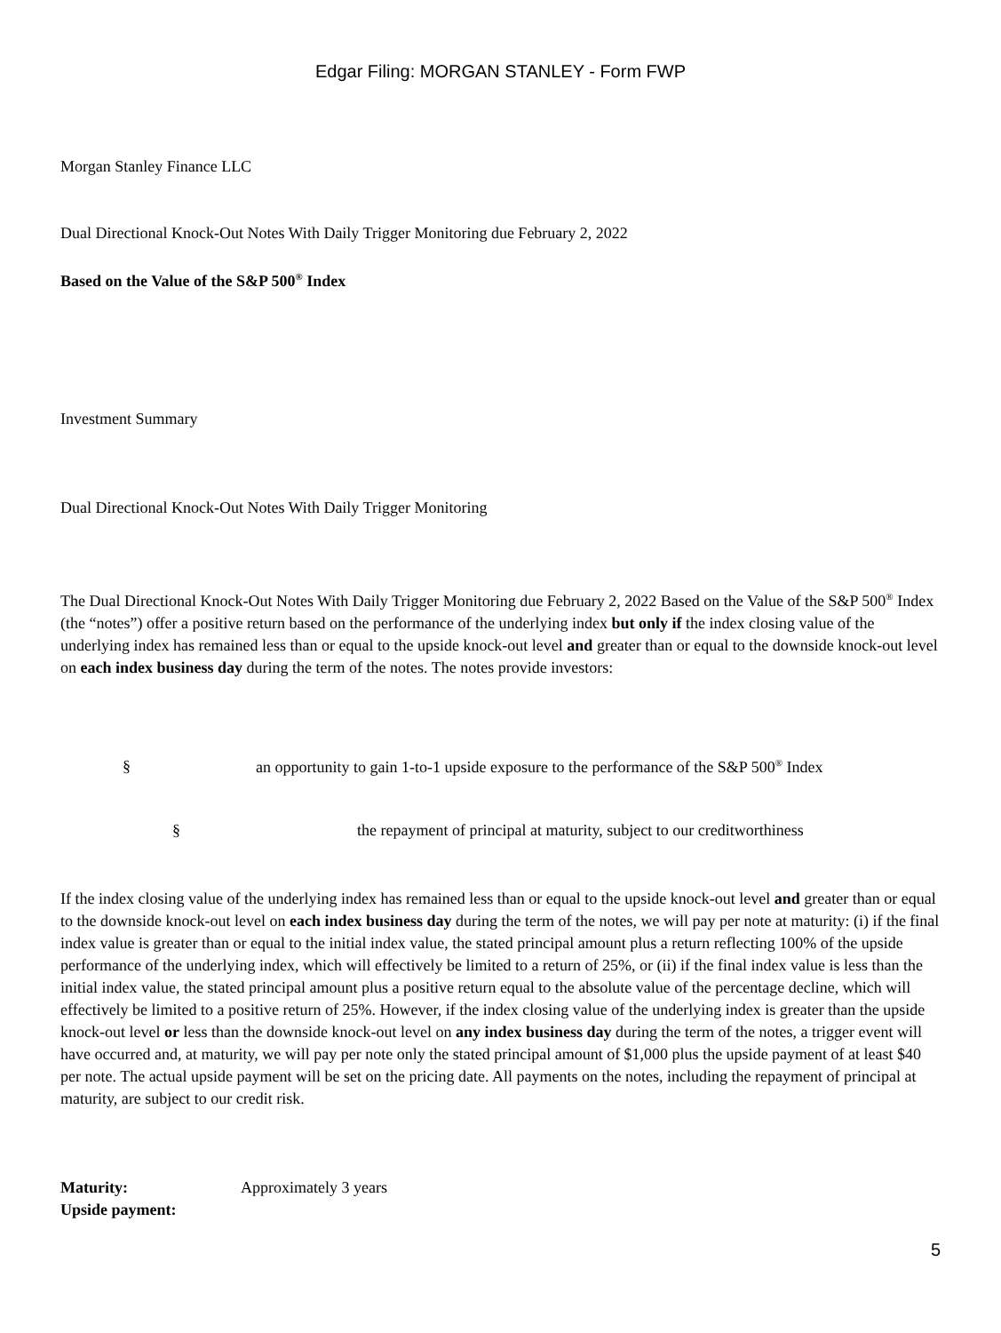Edgar Filing: MORGAN STANLEY - Form FWP
Morgan Stanley Finance LLC
Dual Directional Knock-Out Notes With Daily Trigger Monitoring due February 2, 2022
Based on the Value of the S&P 500<sup>®</sup> Index
Investment Summary
Dual Directional Knock-Out Notes With Daily Trigger Monitoring
The Dual Directional Knock-Out Notes With Daily Trigger Monitoring due February 2, 2022 Based on the Value of the S&P 500<sup>®</sup> Index (the “notes”) offer a positive return based on the performance of the underlying index but only if the index closing value of the underlying index has remained less than or equal to the upside knock-out level and greater than or equal to the downside knock-out level on each index business day during the term of the notes. The notes provide investors:
§ an opportunity to gain 1-to-1 upside exposure to the performance of the S&P 500<sup>®</sup> Index
§ the repayment of principal at maturity, subject to our creditworthiness
If the index closing value of the underlying index has remained less than or equal to the upside knock-out level and greater than or equal to the downside knock-out level on each index business day during the term of the notes, we will pay per note at maturity: (i) if the final index value is greater than or equal to the initial index value, the stated principal amount plus a return reflecting 100% of the upside performance of the underlying index, which will effectively be limited to a return of 25%, or (ii) if the final index value is less than the initial index value, the stated principal amount plus a positive return equal to the absolute value of the percentage decline, which will effectively be limited to a positive return of 25%. However, if the index closing value of the underlying index is greater than the upside knock-out level or less than the downside knock-out level on any index business day during the term of the notes, a trigger event will have occurred and, at maturity, we will pay per note only the stated principal amount of $1,000 plus the upside payment of at least $40 per note. The actual upside payment will be set on the pricing date. All payments on the notes, including the repayment of principal at maturity, are subject to our credit risk.
| Maturity: | Approximately 3 years |
| Upside payment: | |
5